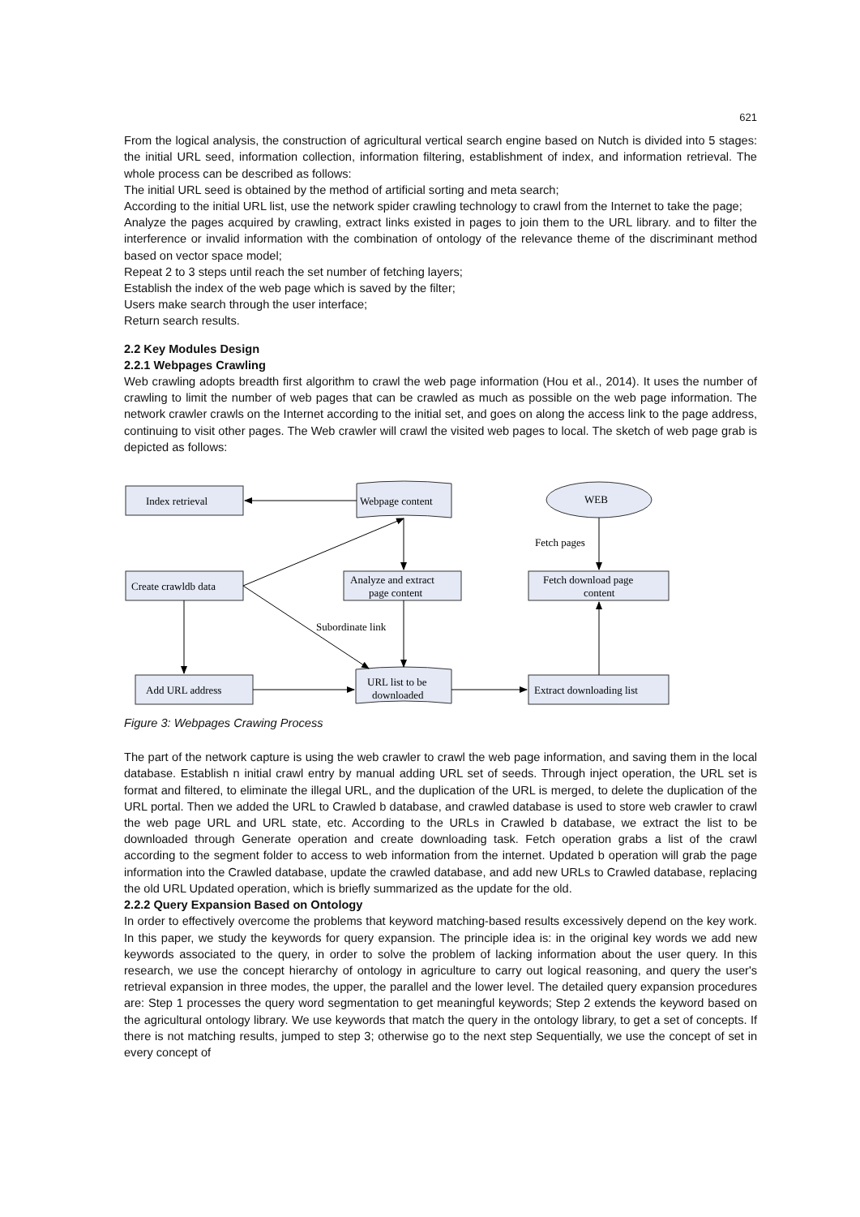621
From the logical analysis, the construction of agricultural vertical search engine based on Nutch is divided into 5 stages: the initial URL seed, information collection, information filtering, establishment of index, and information retrieval. The whole process can be described as follows:
The initial URL seed is obtained by the method of artificial sorting and meta search;
According to the initial URL list, use the network spider crawling technology to crawl from the Internet to take the page;
Analyze the pages acquired by crawling, extract links existed in pages to join them to the URL library. and to filter the interference or invalid information with the combination of ontology of the relevance theme of the discriminant method based on vector space model;
Repeat 2 to 3 steps until reach the set number of fetching layers;
Establish the index of the web page which is saved by the filter;
Users make search through the user interface;
Return search results.
2.2 Key Modules Design
2.2.1 Webpages Crawling
Web crawling adopts breadth first algorithm to crawl the web page information (Hou et al., 2014). It uses the number of crawling to limit the number of web pages that can be crawled as much as possible on the web page information. The network crawler crawls on the Internet according to the initial set, and goes on along the access link to the page address, continuing to visit other pages. The Web crawler will crawl the visited web pages to local. The sketch of web page grab is depicted as follows:
Index retrieval
Webpage content
WEB
Fetch pages
Create crawldb data
Analyze and extract
page content
Fetch download page
content
Subordinate link
Add URL address
URL list to be
downloaded
Extract downloading list
Figure 3: Webpages Crawing Process
The part of the network capture is using the web crawler to crawl the web page information, and saving them in the local database. Establish n initial crawl entry by manual adding URL set of seeds. Through inject operation, the URL set is format and filtered, to eliminate the illegal URL, and the duplication of the URL is merged, to delete the duplication of the URL portal. Then we added the URL to Crawled b database, and crawled database is used to store web crawler to crawl the web page URL and URL state, etc. According to the URLs in Crawled b database, we extract the list to be downloaded through Generate operation and create downloading task. Fetch operation grabs a list of the crawl according to the segment folder to access to web information from the internet. Updated b operation will grab the page information into the Crawled database, update the crawled database, and add new URLs to Crawled database, replacing the old URL Updated operation, which is briefly summarized as the update for the old.
2.2.2 Query Expansion Based on Ontology
In order to effectively overcome the problems that keyword matching-based results excessively depend on the key work. In this paper, we study the keywords for query expansion. The principle idea is: in the original key words we add new keywords associated to the query, in order to solve the problem of lacking information about the user query. In this research, we use the concept hierarchy of ontology in agriculture to carry out logical reasoning, and query the user's retrieval expansion in three modes, the upper, the parallel and the lower level. The detailed query expansion procedures are: Step 1 processes the query word segmentation to get meaningful keywords; Step 2 extends the keyword based on the agricultural ontology library. We use keywords that match the query in the ontology library, to get a set of concepts. If there is not matching results, jumped to step 3; otherwise go to the next step Sequentially, we use the concept of set in every concept of